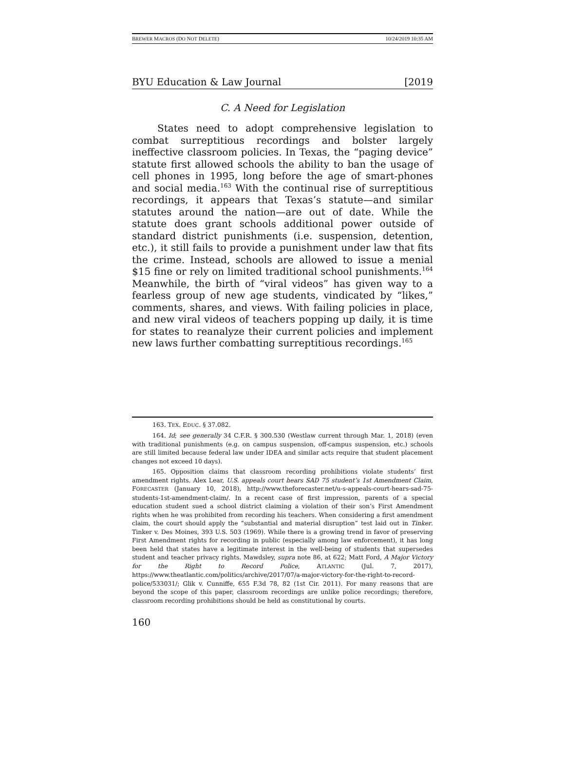BREWER MACROS (DO NOT DELETE) 10/24/2019 10:35 AM
BYU Education & Law Journal [2019
C. A Need for Legislation
States need to adopt comprehensive legislation to combat surreptitious recordings and bolster largely ineffective classroom policies. In Texas, the “paging device” statute first allowed schools the ability to ban the usage of cell phones in 1995, long before the age of smart-phones and social media.<sup>163</sup> With the continual rise of surreptitious recordings, it appears that Texas’s statute—and similar statutes around the nation—are out of date. While the statute does grant schools additional power outside of standard district punishments (i.e. suspension, detention, etc.), it still fails to provide a punishment under law that fits the crime. Instead, schools are allowed to issue a menial $15 fine or rely on limited traditional school punishments.<sup>164</sup> Meanwhile, the birth of “viral videos” has given way to a fearless group of new age students, vindicated by “likes,” comments, shares, and views. With failing policies in place, and new viral videos of teachers popping up daily, it is time for states to reanalyze their current policies and implement new laws further combatting surreptitious recordings.<sup>165</sup>
163. TEX. EDUC. § 37.082.
164. Id; see generally 34 C.F.R. § 300.530 (Westlaw current through Mar. 1, 2018) (even with traditional punishments (e.g. on campus suspension, off-campus suspension, etc.) schools are still limited because federal law under IDEA and similar acts require that student placement changes not exceed 10 days).
165. Opposition claims that classroom recording prohibitions violate students’ first amendment rights. Alex Lear, U.S. appeals court hears SAD 75 student’s 1st Amendment Claim, FORECASTER (January 10, 2018), http://www.theforecaster.net/u-s-appeals-court-hears-sad-75-students-1st-amendment-claim/. In a recent case of first impression, parents of a special education student sued a school district claiming a violation of their son’s First Amendment rights when he was prohibited from recording his teachers. When considering a first amendment claim, the court should apply the “substantial and material disruption” test laid out in Tinker. Tinker v. Des Moines, 393 U.S. 503 (1969). While there is a growing trend in favor of preserving First Amendment rights for recording in public (especially among law enforcement), it has long been held that states have a legitimate interest in the well-being of students that supersedes student and teacher privacy rights. Mawdsley, supra note 86, at 622; Matt Ford, A Major Victory for the Right to Record Police, ATLANTIC (Jul. 7, 2017), https://www.theatlantic.com/politics/archive/2017/07/a-major-victory-for-the-right-to-record-police/533031/; Glik v. Cunniffe, 655 F.3d 78, 82 (1st Cir. 2011). For many reasons that are beyond the scope of this paper, classroom recordings are unlike police recordings; therefore, classroom recording prohibitions should be held as constitutional by courts.
160